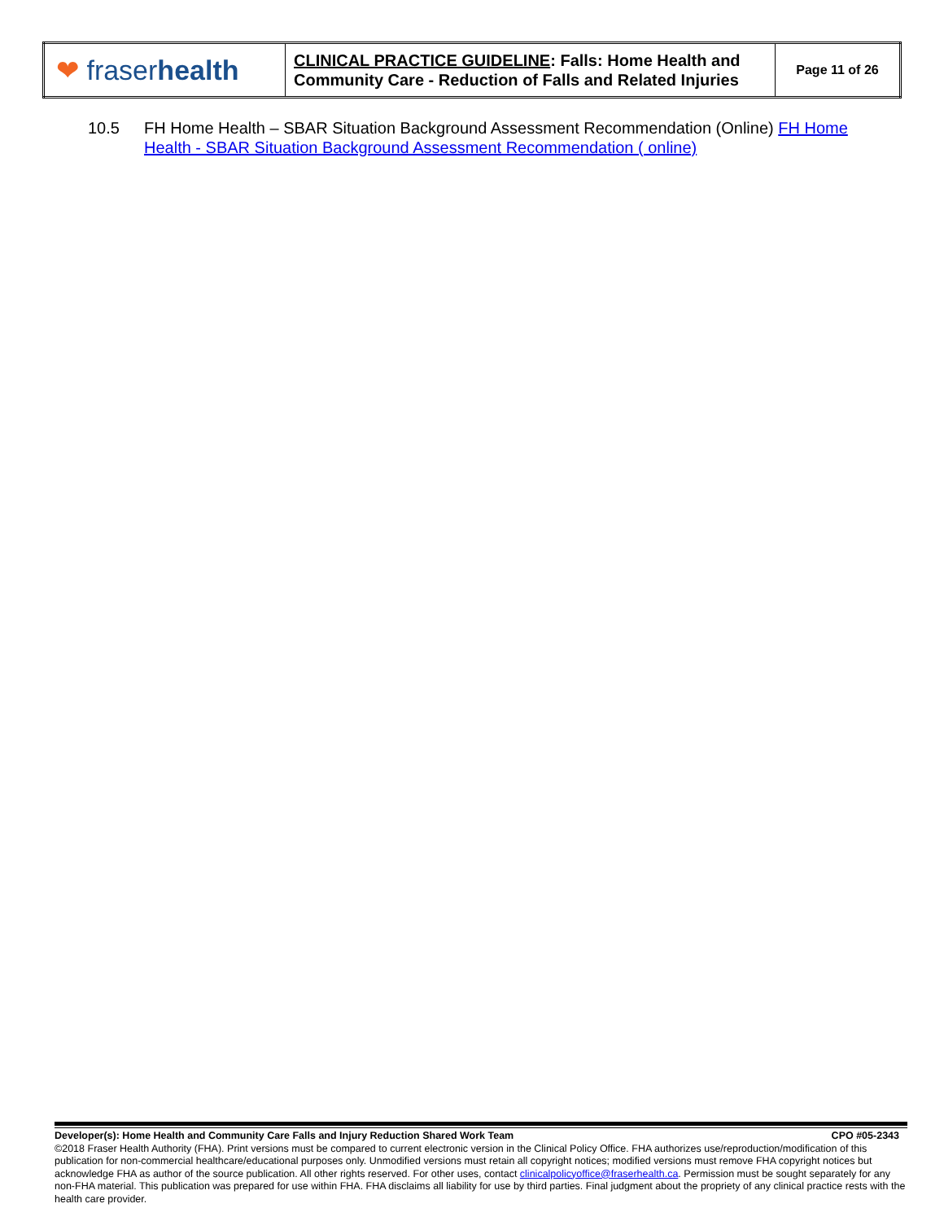| ❤ fraser health | CLINICAL PRACTICE GUIDELINE : Falls: Home Health and Community Care - Reduction of Falls and Related Injuries | Page 11 of 26 |
10.5 FH Home Health – SBAR Situation Background Assessment Recommendation (Online) FH Home Health - SBAR Situation Background Assessment Recommendation ( online)
Developer(s): Home Health and Community Care Falls and Injury Reduction Shared Work Team CPO #05-2343
©2018 Fraser Health Authority (FHA). Print versions must be compared to current electronic version in the Clinical Policy Office. FHA authorizes use/reproduction/modification of this publication for non-commercial healthcare/educational purposes only. Unmodified versions must retain all copyright notices; modified versions must remove FHA copyright notices but acknowledge FHA as author of the source publication. All other rights reserved. For other uses, contact clinicalpolicyoffice@fraserhealth.ca. Permission must be sought separately for any non-FHA material. This publication was prepared for use within FHA. FHA disclaims all liability for use by third parties. Final judgment about the propriety of any clinical practice rests with the health care provider.